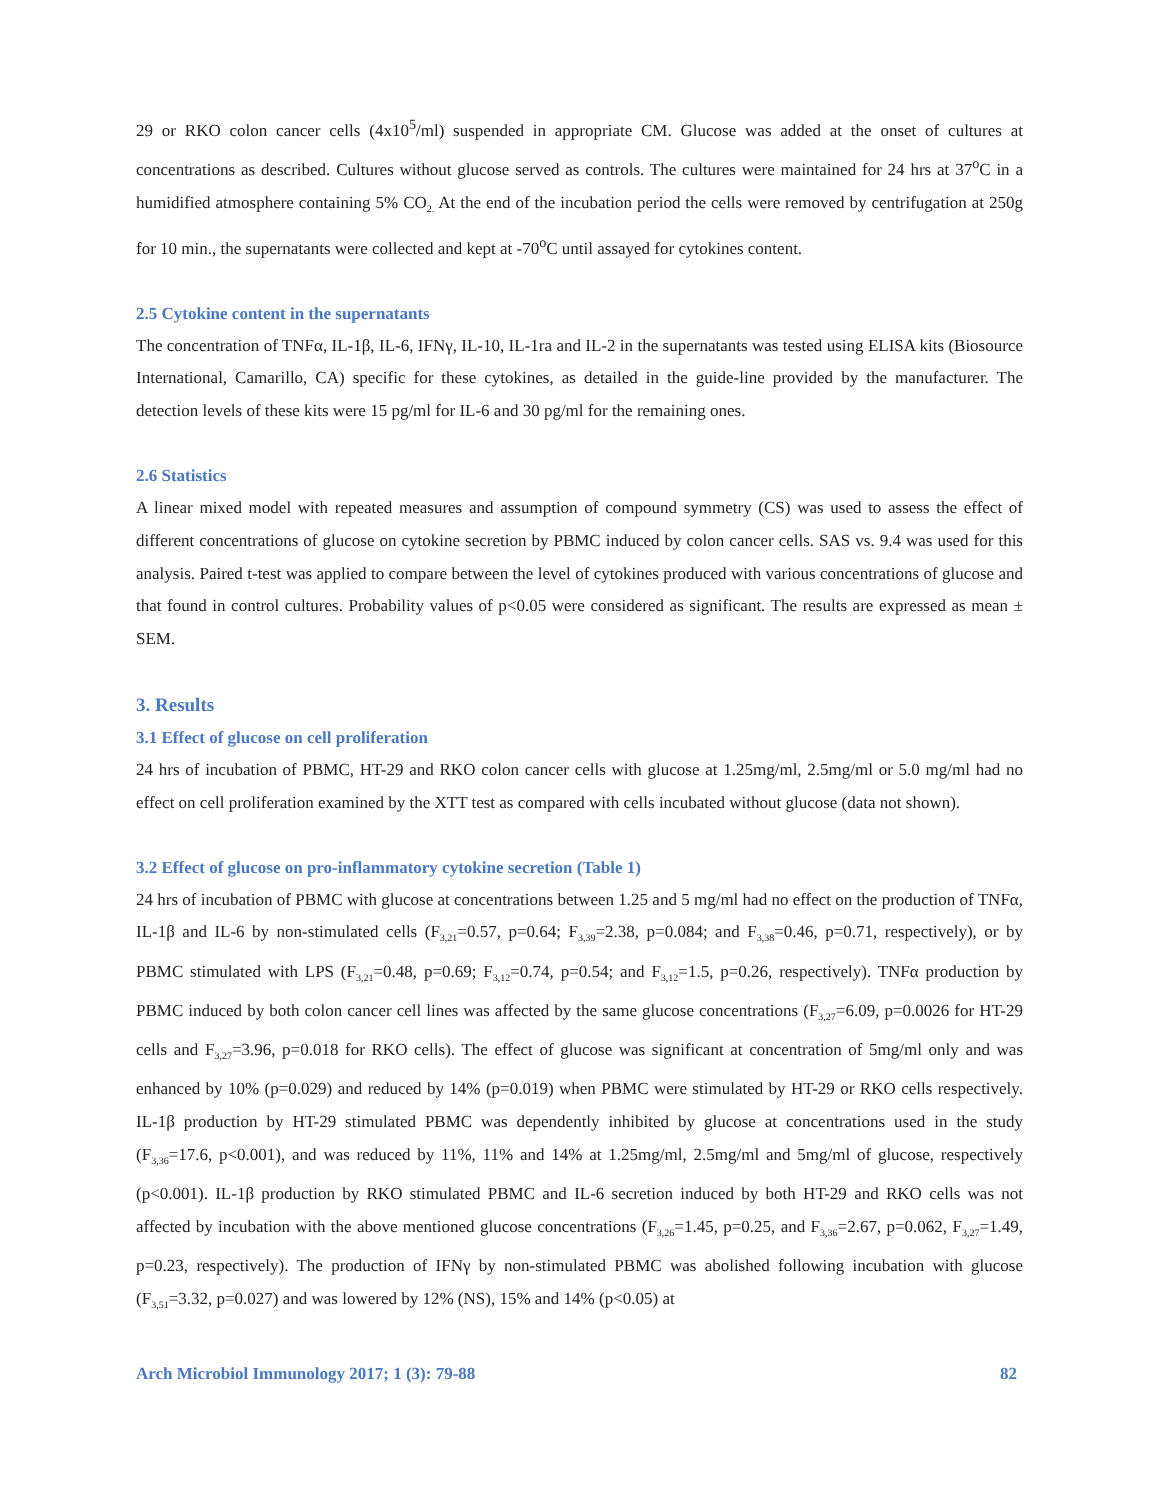29 or RKO colon cancer cells (4x10<sup>5</sup>/ml) suspended in appropriate CM. Glucose was added at the onset of cultures at concentrations as described. Cultures without glucose served as controls. The cultures were maintained for 24 hrs at 37<sup>o</sup>C in a humidified atmosphere containing 5% CO<sub>2.</sub> At the end of the incubation period the cells were removed by centrifugation at 250g for 10 min., the supernatants were collected and kept at -70<sup>o</sup>C until assayed for cytokines content.
2.5 Cytokine content in the supernatants
The concentration of TNFα, IL-1β, IL-6, IFNγ, IL-10, IL-1ra and IL-2 in the supernatants was tested using ELISA kits (Biosource International, Camarillo, CA) specific for these cytokines, as detailed in the guide-line provided by the manufacturer. The detection levels of these kits were 15 pg/ml for IL-6 and 30 pg/ml for the remaining ones.
2.6 Statistics
A linear mixed model with repeated measures and assumption of compound symmetry (CS) was used to assess the effect of different concentrations of glucose on cytokine secretion by PBMC induced by colon cancer cells. SAS vs. 9.4 was used for this analysis. Paired t-test was applied to compare between the level of cytokines produced with various concentrations of glucose and that found in control cultures. Probability values of p<0.05 were considered as significant. The results are expressed as mean ± SEM.
3. Results
3.1 Effect of glucose on cell proliferation
24 hrs of incubation of PBMC, HT-29 and RKO colon cancer cells with glucose at 1.25mg/ml, 2.5mg/ml or 5.0 mg/ml had no effect on cell proliferation examined by the XTT test as compared with cells incubated without glucose (data not shown).
3.2 Effect of glucose on pro-inflammatory cytokine secretion (Table 1)
24 hrs of incubation of PBMC with glucose at concentrations between 1.25 and 5 mg/ml had no effect on the production of TNFα, IL-1β and IL-6 by non-stimulated cells (F<sub>3,21</sub>=0.57, p=0.64; F<sub>3,39</sub>=2.38, p=0.084; and F<sub>3,38</sub>=0.46, p=0.71, respectively), or by PBMC stimulated with LPS (F<sub>3,21</sub>=0.48, p=0.69; F<sub>3,12</sub>=0.74, p=0.54; and F<sub>3,12</sub>=1.5, p=0.26, respectively). TNFα production by PBMC induced by both colon cancer cell lines was affected by the same glucose concentrations (F<sub>3,27</sub>=6.09, p=0.0026 for HT-29 cells and F<sub>3,27</sub>=3.96, p=0.018 for RKO cells). The effect of glucose was significant at concentration of 5mg/ml only and was enhanced by 10% (p=0.029) and reduced by 14% (p=0.019) when PBMC were stimulated by HT-29 or RKO cells respectively. IL-1β production by HT-29 stimulated PBMC was dependently inhibited by glucose at concentrations used in the study (F<sub>3,36</sub>=17.6, p<0.001), and was reduced by 11%, 11% and 14% at 1.25mg/ml, 2.5mg/ml and 5mg/ml of glucose, respectively (p<0.001). IL-1β production by RKO stimulated PBMC and IL-6 secretion induced by both HT-29 and RKO cells was not affected by incubation with the above mentioned glucose concentrations (F<sub>3,26</sub>=1.45, p=0.25, and F<sub>3,36</sub>=2.67, p=0.062, F<sub>3,27</sub>=1.49, p=0.23, respectively). The production of IFNγ by non-stimulated PBMC was abolished following incubation with glucose (F<sub>3,51</sub>=3.32, p=0.027) and was lowered by 12% (NS), 15% and 14% (p<0.05) at
Arch Microbiol Immunology 2017; 1 (3): 79-88 82